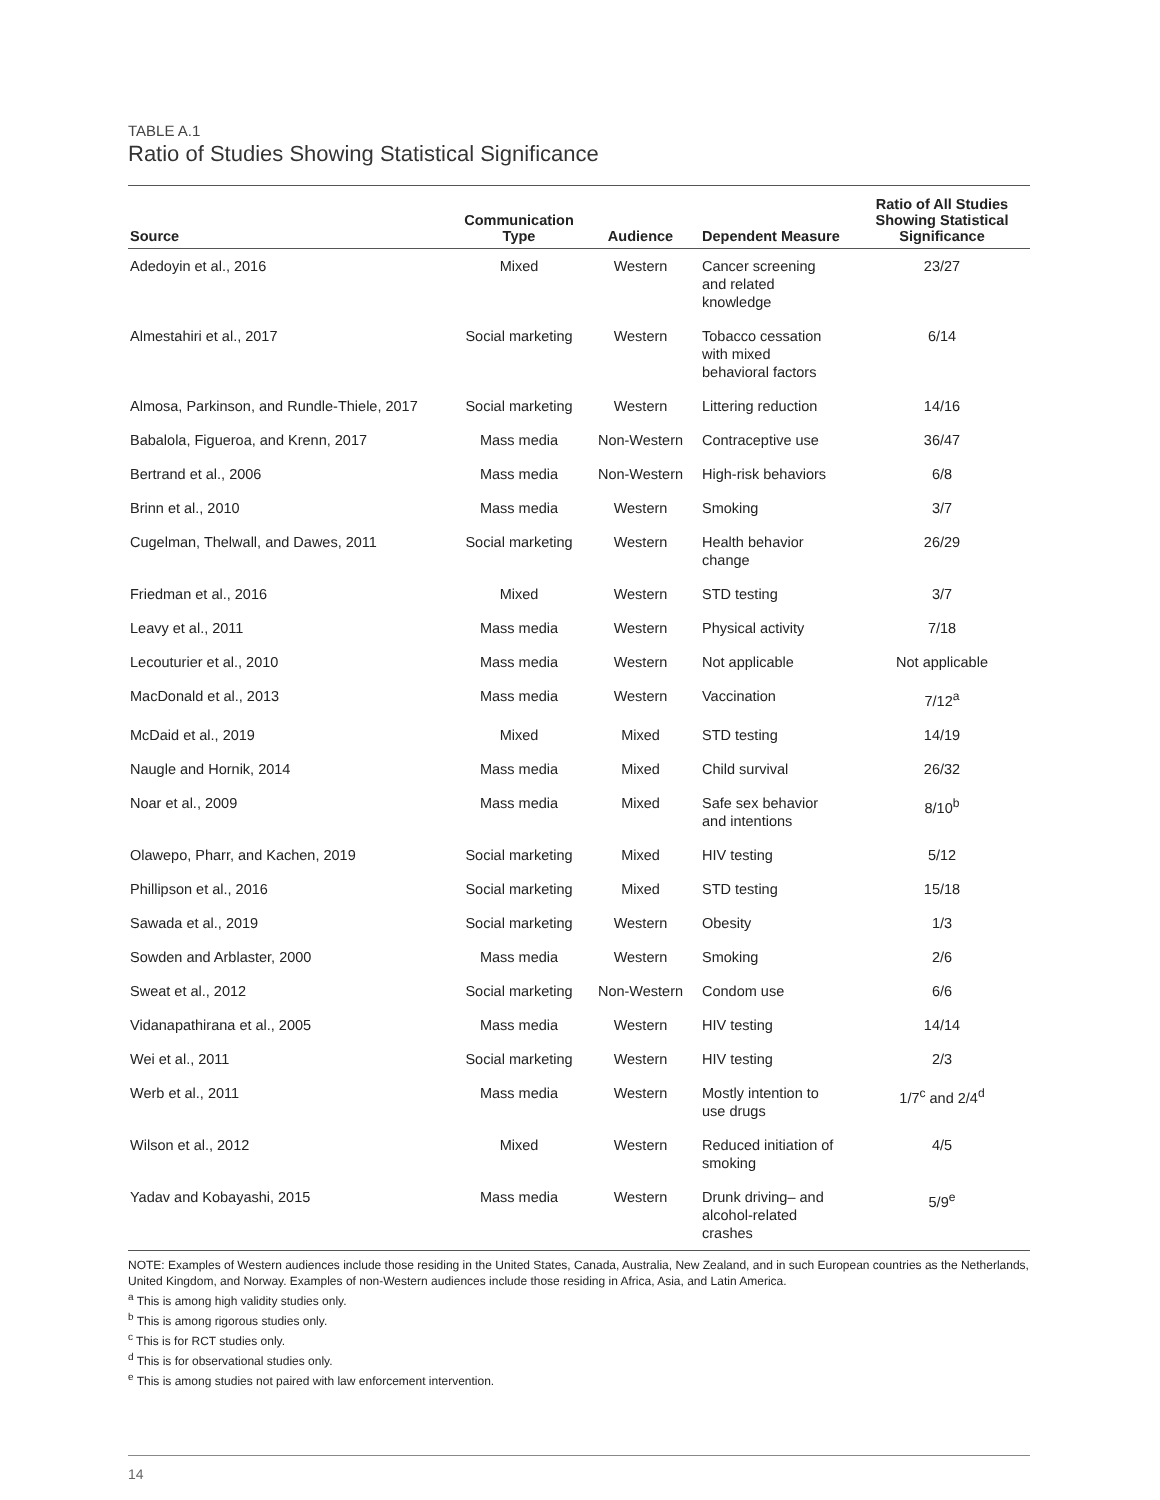TABLE A.1
Ratio of Studies Showing Statistical Significance
| Source | Communication Type | Audience | Dependent Measure | Ratio of All Studies Showing Statistical Significance |
| --- | --- | --- | --- | --- |
| Adedoyin et al., 2016 | Mixed | Western | Cancer screening and related knowledge | 23/27 |
| Almestahiri et al., 2017 | Social marketing | Western | Tobacco cessation with mixed behavioral factors | 6/14 |
| Almosa, Parkinson, and Rundle-Thiele, 2017 | Social marketing | Western | Littering reduction | 14/16 |
| Babalola, Figueroa, and Krenn, 2017 | Mass media | Non-Western | Contraceptive use | 36/47 |
| Bertrand et al., 2006 | Mass media | Non-Western | High-risk behaviors | 6/8 |
| Brinn et al., 2010 | Mass media | Western | Smoking | 3/7 |
| Cugelman, Thelwall, and Dawes, 2011 | Social marketing | Western | Health behavior change | 26/29 |
| Friedman et al., 2016 | Mixed | Western | STD testing | 3/7 |
| Leavy et al., 2011 | Mass media | Western | Physical activity | 7/18 |
| Lecouturier et al., 2010 | Mass media | Western | Not applicable | Not applicable |
| MacDonald et al., 2013 | Mass media | Western | Vaccination | 7/12<sup>a</sup> |
| McDaid et al., 2019 | Mixed | Mixed | STD testing | 14/19 |
| Naugle and Hornik, 2014 | Mass media | Mixed | Child survival | 26/32 |
| Noar et al., 2009 | Mass media | Mixed | Safe sex behavior and intentions | 8/10<sup>b</sup> |
| Olawepo, Pharr, and Kachen, 2019 | Social marketing | Mixed | HIV testing | 5/12 |
| Phillipson et al., 2016 | Social marketing | Mixed | STD testing | 15/18 |
| Sawada et al., 2019 | Social marketing | Western | Obesity | 1/3 |
| Sowden and Arblaster, 2000 | Mass media | Western | Smoking | 2/6 |
| Sweat et al., 2012 | Social marketing | Non-Western | Condom use | 6/6 |
| Vidanapathirana et al., 2005 | Mass media | Western | HIV testing | 14/14 |
| Wei et al., 2011 | Social marketing | Western | HIV testing | 2/3 |
| Werb et al., 2011 | Mass media | Western | Mostly intention to use drugs | 1/7<sup>c</sup> and 2/4<sup>d</sup> |
| Wilson et al., 2012 | Mixed | Western | Reduced initiation of smoking | 4/5 |
| Yadav and Kobayashi, 2015 | Mass media | Western | Drunk driving– and alcohol-related crashes | 5/9<sup>e</sup> |
NOTE: Examples of Western audiences include those residing in the United States, Canada, Australia, New Zealand, and in such European countries as the Netherlands, United Kingdom, and Norway. Examples of non-Western audiences include those residing in Africa, Asia, and Latin America.
<sup>a</sup> This is among high validity studies only.
<sup>b</sup> This is among rigorous studies only.
<sup>c</sup> This is for RCT studies only.
<sup>d</sup> This is for observational studies only.
<sup>e</sup> This is among studies not paired with law enforcement intervention.
14